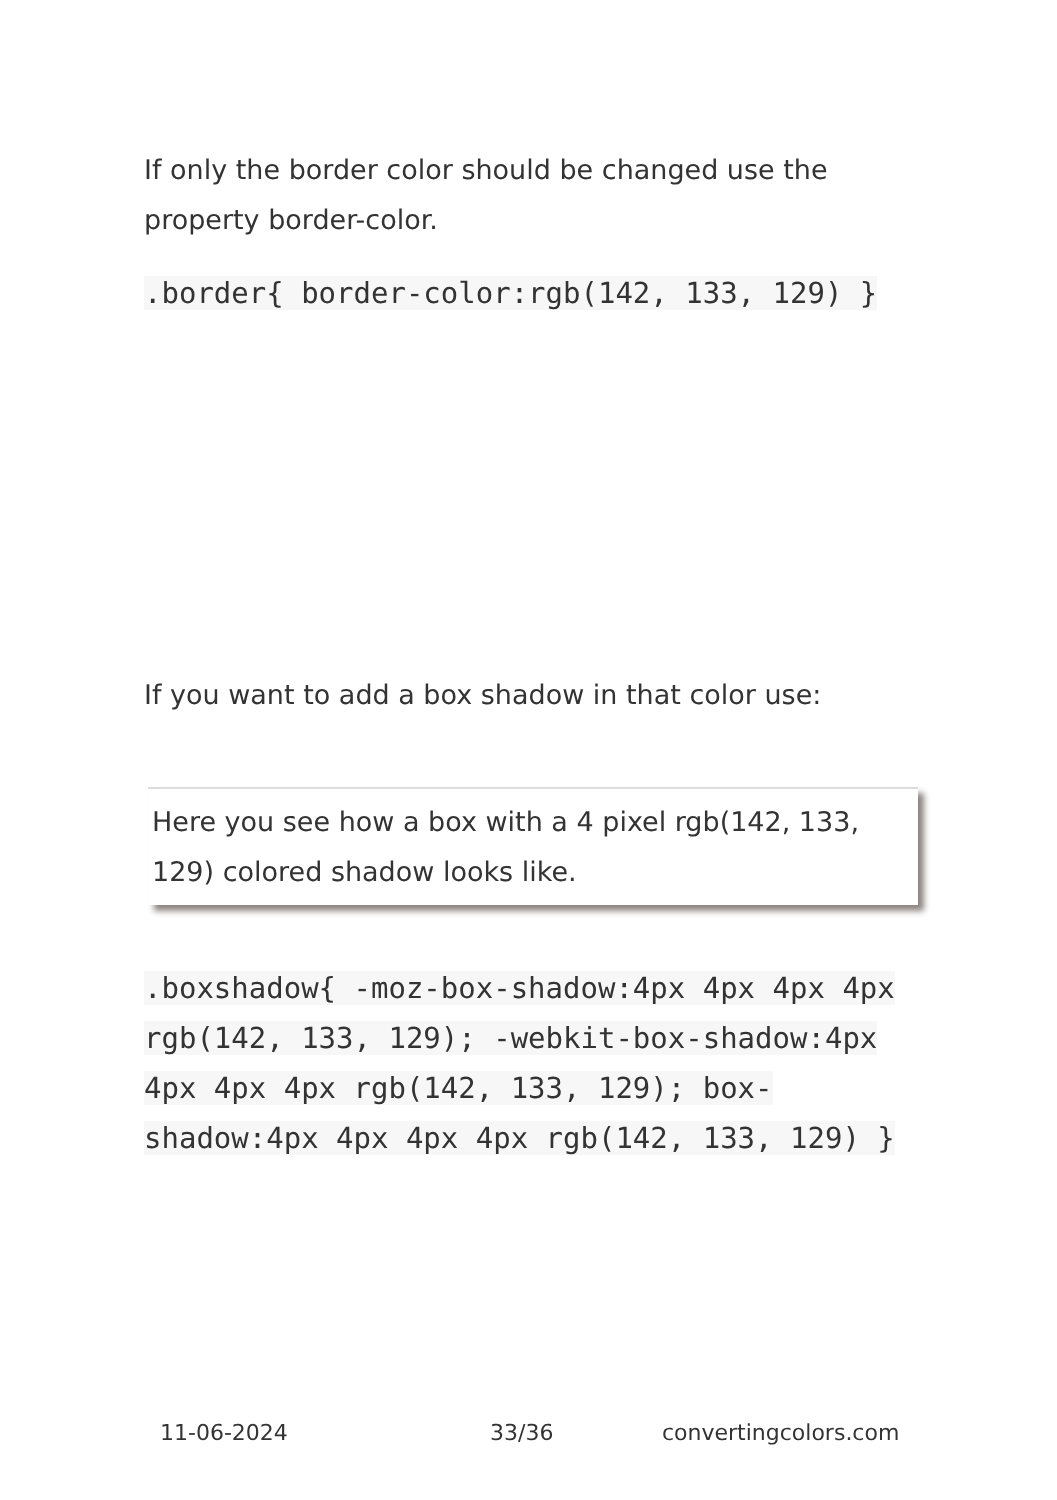If only the border color should be changed use the property border-color.
.border{ border-color:rgb(142, 133, 129) }
If you want to add a box shadow in that color use:
Here you see how a box with a 4 pixel rgb(142, 133, 129) colored shadow looks like.
.boxshadow{ -moz-box-shadow:4px 4px 4px 4px rgb(142, 133, 129); -webkit-box-shadow:4px 4px 4px 4px rgb(142, 133, 129); box-shadow:4px 4px 4px 4px rgb(142, 133, 129) }
11-06-2024 33/36 convertingcolors.com